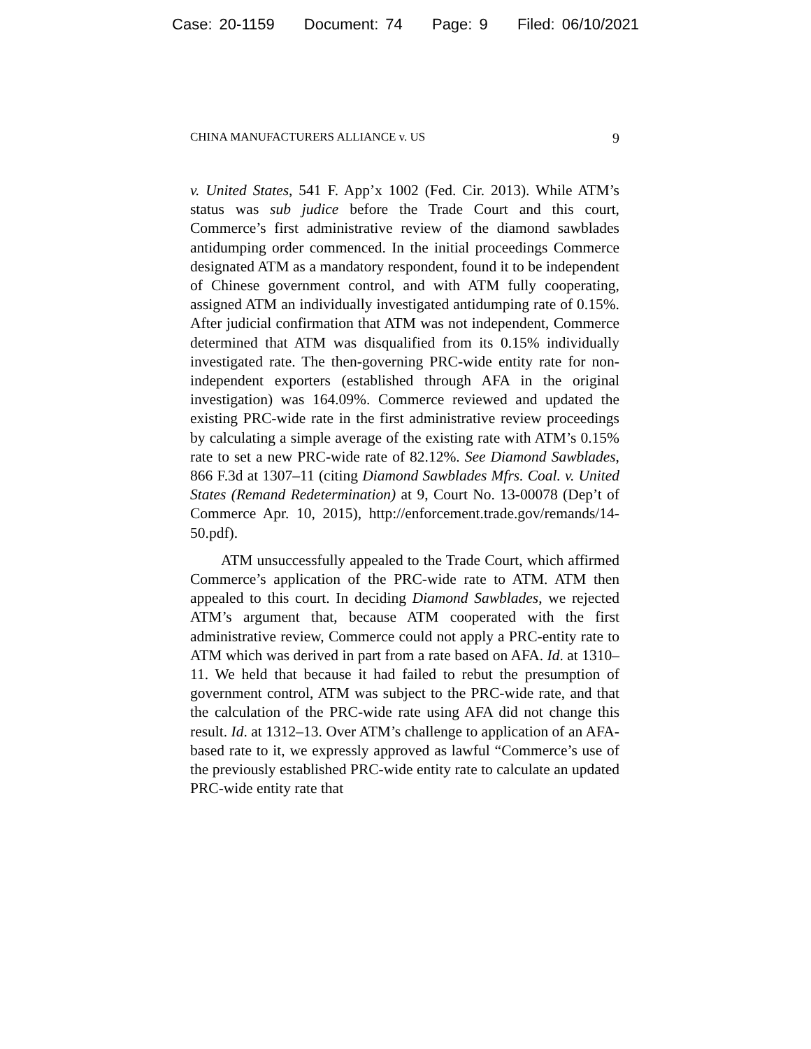Case: 20-1159 Document: 74 Page: 9 Filed: 06/10/2021
CHINA MANUFACTURERS ALLIANCE v. US 9
v. United States, 541 F. App’x 1002 (Fed. Cir. 2013). While ATM’s status was sub judice before the Trade Court and this court, Commerce’s first administrative review of the diamond sawblades antidumping order commenced. In the initial proceedings Commerce designated ATM as a mandatory respondent, found it to be independent of Chinese government control, and with ATM fully cooperating, assigned ATM an individually investigated antidumping rate of 0.15%. After judicial confirmation that ATM was not independent, Commerce determined that ATM was disqualified from its 0.15% individually investigated rate. The then-governing PRC-wide entity rate for non-independent exporters (established through AFA in the original investigation) was 164.09%. Commerce reviewed and updated the existing PRC-wide rate in the first administrative review proceedings by calculating a simple average of the existing rate with ATM’s 0.15% rate to set a new PRC-wide rate of 82.12%. See Diamond Sawblades, 866 F.3d at 1307–11 (citing Diamond Sawblades Mfrs. Coal. v. United States (Remand Redetermination) at 9, Court No. 13-00078 (Dep’t of Commerce Apr. 10, 2015), http://enforcement.trade.gov/remands/14-50.pdf).
ATM unsuccessfully appealed to the Trade Court, which affirmed Commerce’s application of the PRC-wide rate to ATM. ATM then appealed to this court. In deciding Diamond Sawblades, we rejected ATM’s argument that, because ATM cooperated with the first administrative review, Commerce could not apply a PRC-entity rate to ATM which was derived in part from a rate based on AFA. Id. at 1310–11. We held that because it had failed to rebut the presumption of government control, ATM was subject to the PRC-wide rate, and that the calculation of the PRC-wide rate using AFA did not change this result. Id. at 1312–13. Over ATM’s challenge to application of an AFA-based rate to it, we expressly approved as lawful “Commerce’s use of the previously established PRC-wide entity rate to calculate an updated PRC-wide entity rate that